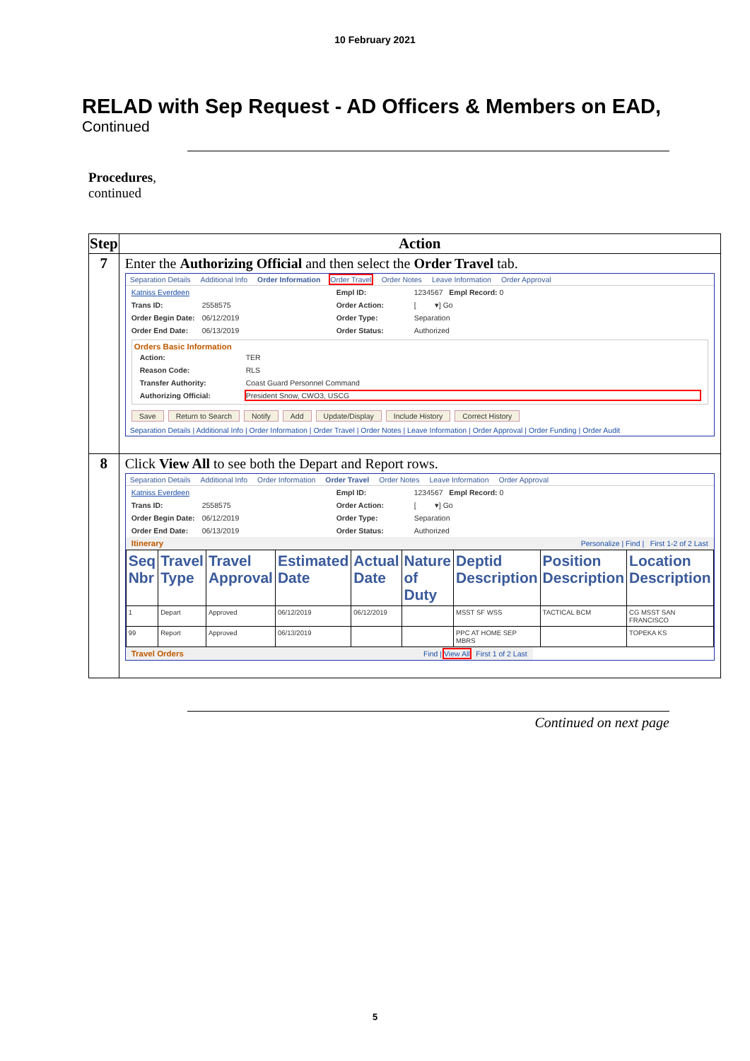10 February 2021
RELAD with Sep Request - AD Officers & Members on EAD,
Continued
Procedures,
continued
| Step | Action |
| --- | --- |
| 7 | Enter the Authorizing Official and then select the Order Travel tab. Separation Details Additional Info Order Information Order Travel Order Notes Leave Information Order Approval Katniss Everdeen Empl ID: 1234567 Empl Record: 0 Trans ID: 2558575 Order Action: [ ▾] Go Order Begin Date: 06/12/2019 Order Type: Separation Order End Date: 06/13/2019 Order Status: Authorized Orders Basic Information Action: TER Reason Code: RLS Transfer Authority: Coast Guard Personnel Command Authorizing Official: President Snow, CWO3, USCG Save Return to Search Notify Add Update/Display Include History Correct History Separation Details / Additional Info / Order Information / Order Travel / Order Notes / Leave Information / Order Approval / Order Funding / Order Audit |
| 8 | Click View All to see both the Depart and Report rows. Separation Details Additional Info Order Information Order Travel Order Notes Leave Information Order Approval Katniss Everdeen Empl ID: 1234567 Empl Record: 0 Trans ID: 2558575 Order Action: [ ▾] Go Order Begin Date: 06/12/2019 Order Type: Separation Order End Date: 06/13/2019 Order Status: Authorized Itinerary Personalize / Find / First 1-2 of 2 Last / Seq Nbr / Travel Type / Travel Approval / Estimated Date / Actual Date / Nature of Duty / Deptid Description / Position Description / Location Description / / --- / --- / --- / --- / --- / --- / --- / --- / --- / / 1 / Depart / Approved / 06/12/2019 / 06/12/2019 / / MSST SF WSS / TACTICAL BCM / CG MSST SAN FRANCISCO / / 99 / Report / Approved / 06/13/2019 / / / PPC AT HOME SEP MBRS / / TOPEKA KS / Travel Orders Find / View All First 1 of 2 Last |
Continued on next page
5